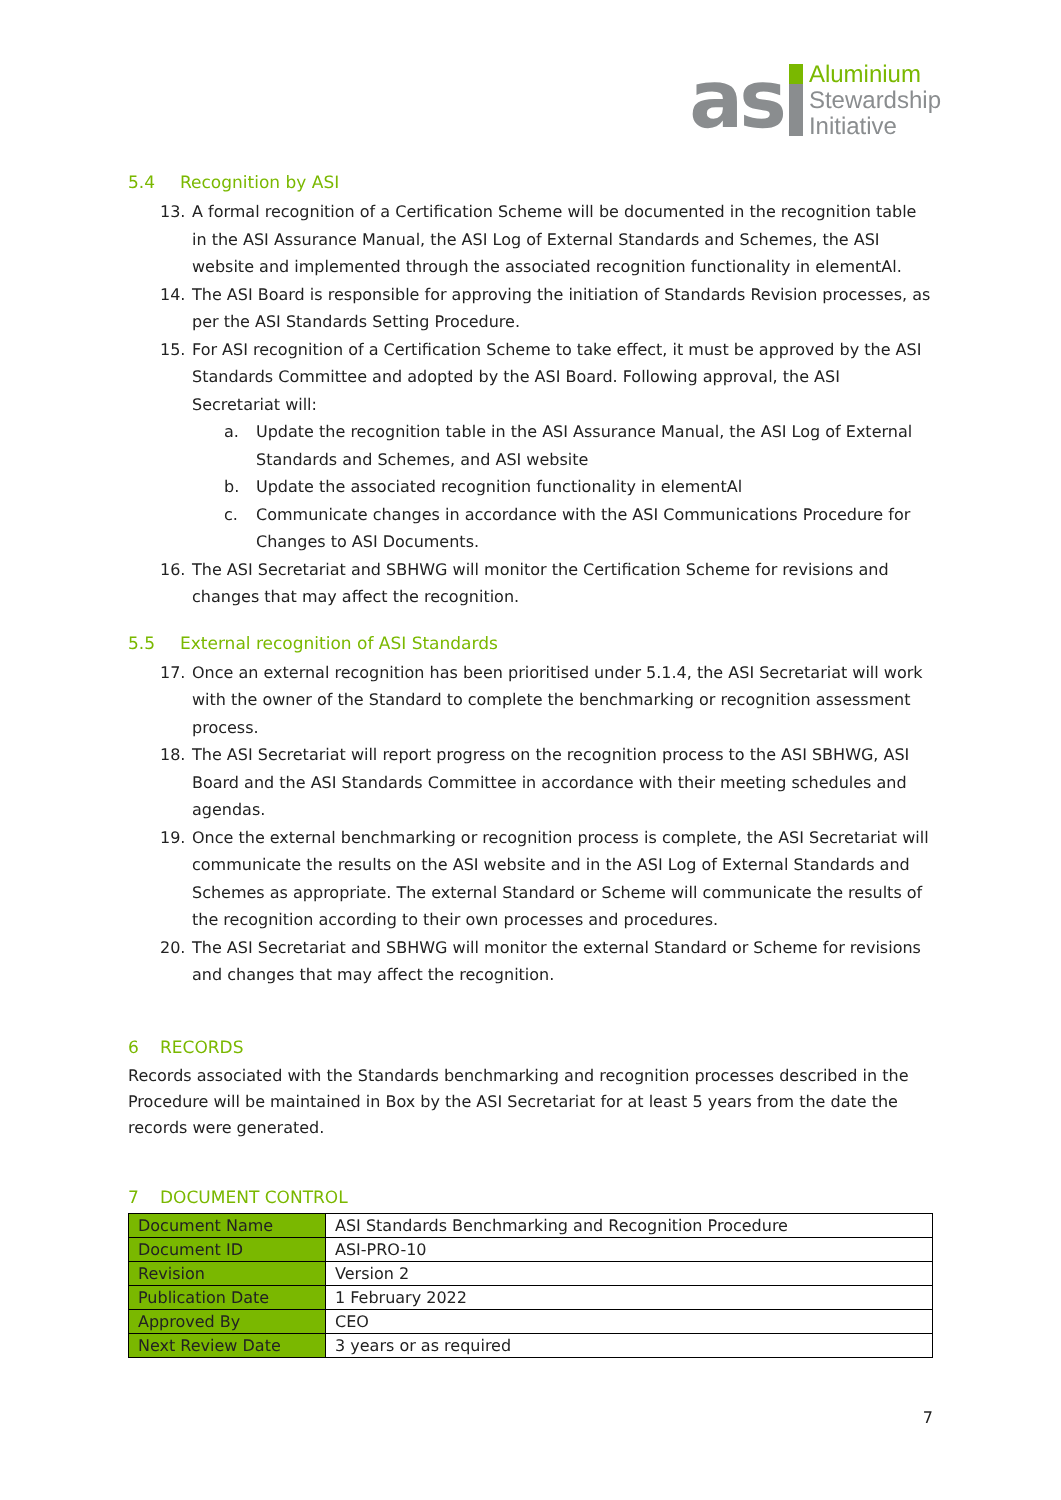as
Aluminium
Stewardship
Initiative
5.4 Recognition by ASI
13. A formal recognition of a Certification Scheme will be documented in the recognition table in the ASI Assurance Manual, the ASI Log of External Standards and Schemes, the ASI website and implemented through the associated recognition functionality in elementAl.
14. The ASI Board is responsible for approving the initiation of Standards Revision processes, as per the ASI Standards Setting Procedure.
15. For ASI recognition of a Certification Scheme to take effect, it must be approved by the ASI Standards Committee and adopted by the ASI Board. Following approval, the ASI Secretariat will:
a. Update the recognition table in the ASI Assurance Manual, the ASI Log of External Standards and Schemes, and ASI website
b. Update the associated recognition functionality in elementAl
c. Communicate changes in accordance with the ASI Communications Procedure for Changes to ASI Documents.
16. The ASI Secretariat and SBHWG will monitor the Certification Scheme for revisions and changes that may affect the recognition.
5.5 External recognition of ASI Standards
17. Once an external recognition has been prioritised under 5.1.4, the ASI Secretariat will work with the owner of the Standard to complete the benchmarking or recognition assessment process.
18. The ASI Secretariat will report progress on the recognition process to the ASI SBHWG, ASI Board and the ASI Standards Committee in accordance with their meeting schedules and agendas.
19. Once the external benchmarking or recognition process is complete, the ASI Secretariat will communicate the results on the ASI website and in the ASI Log of External Standards and Schemes as appropriate. The external Standard or Scheme will communicate the results of the recognition according to their own processes and procedures.
20. The ASI Secretariat and SBHWG will monitor the external Standard or Scheme for revisions and changes that may affect the recognition.
6 RECORDS
Records associated with the Standards benchmarking and recognition processes described in the Procedure will be maintained in Box by the ASI Secretariat for at least 5 years from the date the records were generated.
7 DOCUMENT CONTROL
| Document Name | ASI Standards Benchmarking and Recognition Procedure |
| Document ID | ASI-PRO-10 |
| Revision | Version 2 |
| Publication Date | 1 February 2022 |
| Approved By | CEO |
| Next Review Date | 3 years or as required |
7